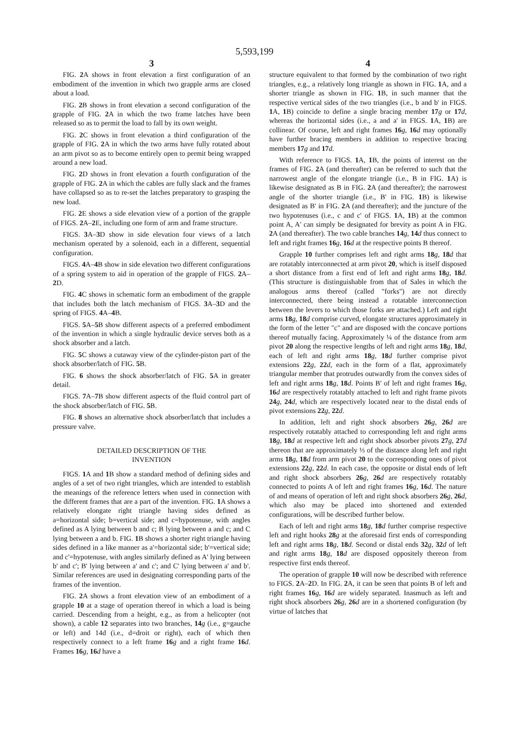5,593,199
3
FIG. 2 A shows in front elevation a first configuration of an embodiment of the invention in which two grapple arms are closed about a load.
FIG. 2 B shows in front elevation a second configuration of the grapple of FIG. 2 A in which the two frame latches have been released so as to permit the load to fall by its own weight.
FIG. 2 C shows in front elevation a third configuration of the grapple of FIG. 2 A in which the two arms have fully rotated about an arm pivot so as to become entirely open to permit being wrapped around a new load.
FIG. 2 D shows in front elevation a fourth configuration of the grapple of FIG. 2 A in which the cables are fully slack and the frames have collapsed so as to re-set the latches preparatory to grasping the new load.
FIG. 2 E shows a side elevation view of a portion of the grapple of FIGS. 2 A–2 E, including one form of arm and frame structure.
FIGS. 3 A–3 D show in side elevation four views of a latch mechanism operated by a solenoid, each in a different, sequential configuration.
FIGS. 4 A–4 B show in side elevation two different configurations of a spring system to aid in operation of the grapple of FIGS. 2 A–2 D.
FIG. 4 C shows in schematic form an embodiment of the grapple that includes both the latch mechanism of FIGS. 3 A–3 D and the spring of FIGS. 4 A–4 B.
FIGS. 5 A–5 B show different aspects of a preferred embodiment of the invention in which a single hydraulic device serves both as a shock absorber and a latch.
FIG. 5 C shows a cutaway view of the cylinder-piston part of the shock absorber/latch of FIG. 5 B.
FIG. 6 shows the shock absorber/latch of FIG. 5 A in greater detail.
FIGS. 7 A–7 B show different aspects of the fluid control part of the shock absorber/latch of FIG. 5 B.
FIG. 8 shows an alternative shock absorber/latch that includes a pressure valve.
DETAILED DESCRIPTION OF THE
INVENTION
FIGS. 1 A and 1 B show a standard method of defining sides and angles of a set of two right triangles, which are intended to establish the meanings of the reference letters when used in connection with the different frames that are a part of the invention. FIG. 1 A shows a relatively elongate right triangle having sides defined as a=horizontal side; b=vertical side; and c=hypotenuse, with angles defined as A lying between b and c; B lying between a and c; and C lying between a and b. FIG. 1 B shows a shorter right triangle having sides defined in a like manner as a'=horizontal side; b'=vertical side; and c'=hypotenuse, with angles similarly defined as A' lying between b' and c'; B' lying between a' and c'; and C' lying between a' and b'. Similar references are used in designating corresponding parts of the frames of the invention.
FIG. 2 A shows a front elevation view of an embodiment of a grapple 10 at a stage of operation thereof in which a load is being carried. Descending from a height, e.g., as from a helicopter (not shown), a cable 12 separates into two branches, 14 g (i.e., g=gauche or left) and 14d (i.e., d=droit or right), each of which then respectively connect to a left frame 16 g and a right frame 16 d. Frames 16 g, 16 d have a
4
structure equivalent to that formed by the combination of two right triangles, e.g., a relatively long triangle as shown in FIG. 1 A, and a shorter triangle as shown in FIG. 1 B, in such manner that the respective vertical sides of the two triangles (i.e., b and b' in FIGS. 1 A, 1 B) coincide to define a single bracing member 17 g or 17 d, whereas the horizontal sides (i.e., a and a' in FIGS. 1 A, 1 B) are collinear. Of course, left and right frames 16 g, 16 d may optionally have further bracing members in addition to respective bracing members 17 g and 17 d.
With reference to FIGS. 1 A, 1 B, the points of interest on the frames of FIG. 2 A (and thereafter) can be referred to such that the narrowest angle of the elongate triangle (i.e., B in FIG. 1 A) is likewise designated as B in FIG. 2 A (and thereafter); the narrowest angle of the shorter triangle (i.e., B' in FIG. 1 B) is likewise designated as B' in FIG. 2 A (and thereafter); and the juncture of the two hypotenuses (i.e., c and c' of FIGS. 1 A, 1 B) at the common point A, A' can simply be designated for brevity as point A in FIG. 2 A (and thereafter). The two cable branches 14 g, 14 d thus connect to left and right frames 16 g, 16 d at the respective points B thereof.
Grapple 10 further comprises left and right arms 18 g, 18 d that are rotatably interconnected at arm pivot 20, which is itself disposed a short distance from a first end of left and right arms 18 g, 18 d. (This structure is distinguishable from that of Sales in which the analogous arms thereof (called "forks") are not directly interconnected, there being instead a rotatable interconnection between the levers to which those forks are attached.) Left and right arms 18 g, 18 d comprise curved, elongate structures approximately in the form of the letter "c" and are disposed with the concave portions thereof mutually facing. Approximately ¼ of the distance from arm pivot 20 along the respective lengths of left and right arms 18 g, 18 d, each of left and right arms 18 g, 18 d further comprise pivot extensions 22 g, 22 d, each in the form of a flat, approximately triangular member that protrudes outwardly from the convex sides of left and right arms 18 g, 18 d. Points B' of left and right frames 16 g, 16 d are respectively rotatably attached to left and right frame pivots 24 g, 24 d, which are respectively located near to the distal ends of pivot extensions 22 g, 22 d.
In addition, left and right shock absorbers 26 g, 26 d are respectively rotatably attached to corresponding left and right arms 18 g, 18 d at respective left and right shock absorber pivots 27 g, 27 d thereon that are approximately ⅓ of the distance along left and right arms 18 g, 18 d from arm pivot 20 to the corresponding ones of pivot extensions 22 g, 22 d. In each case, the opposite or distal ends of left and right shock absorbers 26 g, 26 d are respectively rotatably connected to points A of left and right frames 16 g, 16 d. The nature of and means of operation of left and right shock absorbers 26 g, 26 d, which also may be placed into shortened and extended configurations, will be described further below.
Each of left and right arms 18 g, 18 d further comprise respective left and right hooks 28 g at the aforesaid first ends of corresponding left and right arms 18 g, 18 d. Second or distal ends 32 g, 32 d of left and right arms 18 g, 18 d are disposed oppositely thereon from respective first ends thereof.
The operation of grapple 10 will now be described with reference to FIGS. 2 A–2 D. In FIG. 2 A, it can be seen that points B of left and right frames 16 g, 16 d are widely separated. Inasmuch as left and right shock absorbers 26 g, 26 d are in a shortened configuration (by virtue of latches that